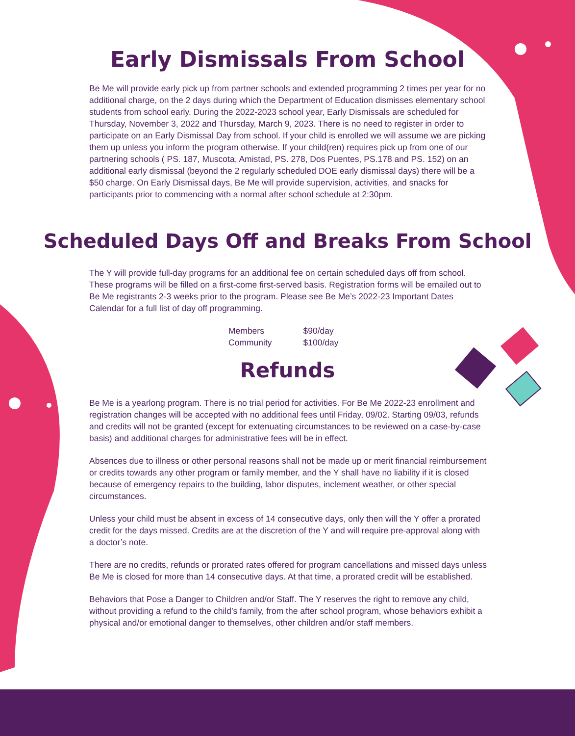Early Dismissals From School
Be Me will provide early pick up from partner schools and extended programming 2 times per year for no additional charge, on the 2 days during which the Department of Education dismisses elementary school students from school early. During the 2022-2023 school year, Early Dismissals are scheduled for Thursday, November 3, 2022 and Thursday, March 9, 2023. There is no need to register in order to participate on an Early Dismissal Day from school. If your child is enrolled we will assume we are picking them up unless you inform the program otherwise. If your child(ren) requires pick up from one of our partnering schools ( PS. 187, Muscota, Amistad, PS. 278, Dos Puentes, PS.178 and PS. 152) on an additional early dismissal (beyond the 2 regularly scheduled DOE early dismissal days) there will be a $50 charge. On Early Dismissal days, Be Me will provide supervision, activities, and snacks for participants prior to commencing with a normal after school schedule at 2:30pm.
Scheduled Days Off and Breaks From School
The Y will provide full-day programs for an additional fee on certain scheduled days off from school. These programs will be filled on a first-come first-served basis. Registration forms will be emailed out to Be Me registrants 2-3 weeks prior to the program. Please see Be Me’s 2022-23 Important Dates Calendar for a full list of day off programming.
| Members | $90/day |
| Community | $100/day |
Refunds
Be Me is a yearlong program. There is no trial period for activities. For Be Me 2022-23 enrollment and registration changes will be accepted with no additional fees until Friday, 09/02. Starting 09/03, refunds and credits will not be granted (except for extenuating circumstances to be reviewed on a case-by-case basis) and additional charges for administrative fees will be in effect.
Absences due to illness or other personal reasons shall not be made up or merit financial reimbursement or credits towards any other program or family member, and the Y shall have no liability if it is closed because of emergency repairs to the building, labor disputes, inclement weather, or other special circumstances.
Unless your child must be absent in excess of 14 consecutive days, only then will the Y offer a prorated credit for the days missed. Credits are at the discretion of the Y and will require pre-approval along with a doctor’s note.
There are no credits, refunds or prorated rates offered for program cancellations and missed days unless Be Me is closed for more than 14 consecutive days. At that time, a prorated credit will be established.
Behaviors that Pose a Danger to Children and/or Staff. The Y reserves the right to remove any child, without providing a refund to the child’s family, from the after school program, whose behaviors exhibit a physical and/or emotional danger to themselves, other children and/or staff members.